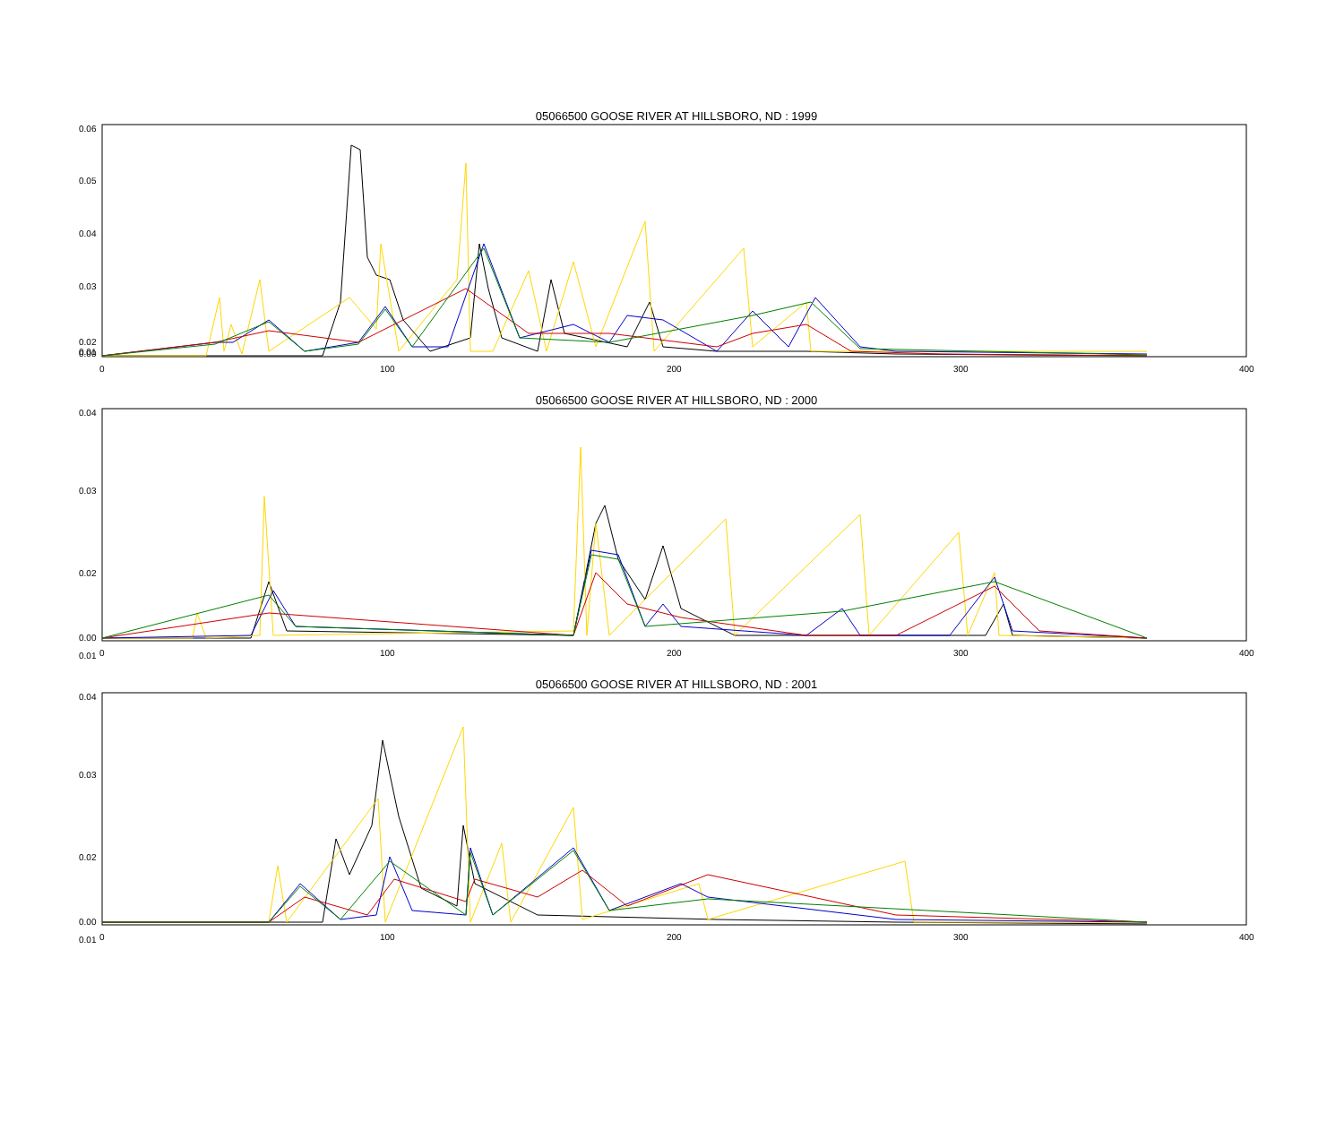05066500 GOOSE RIVER AT HILLSBORO, ND : 1999
0.06
0.05
0.04
0.03
0.02
0.01
0.00
0
100
200
300
400
05066500 GOOSE RIVER AT HILLSBORO, ND : 2000
0.04
0.03
0.02
0.01
0.00
0
100
200
300
400
05066500 GOOSE RIVER AT HILLSBORO, ND : 2001
0.04
0.03
0.02
0.01
0.00
0
100
200
300
400